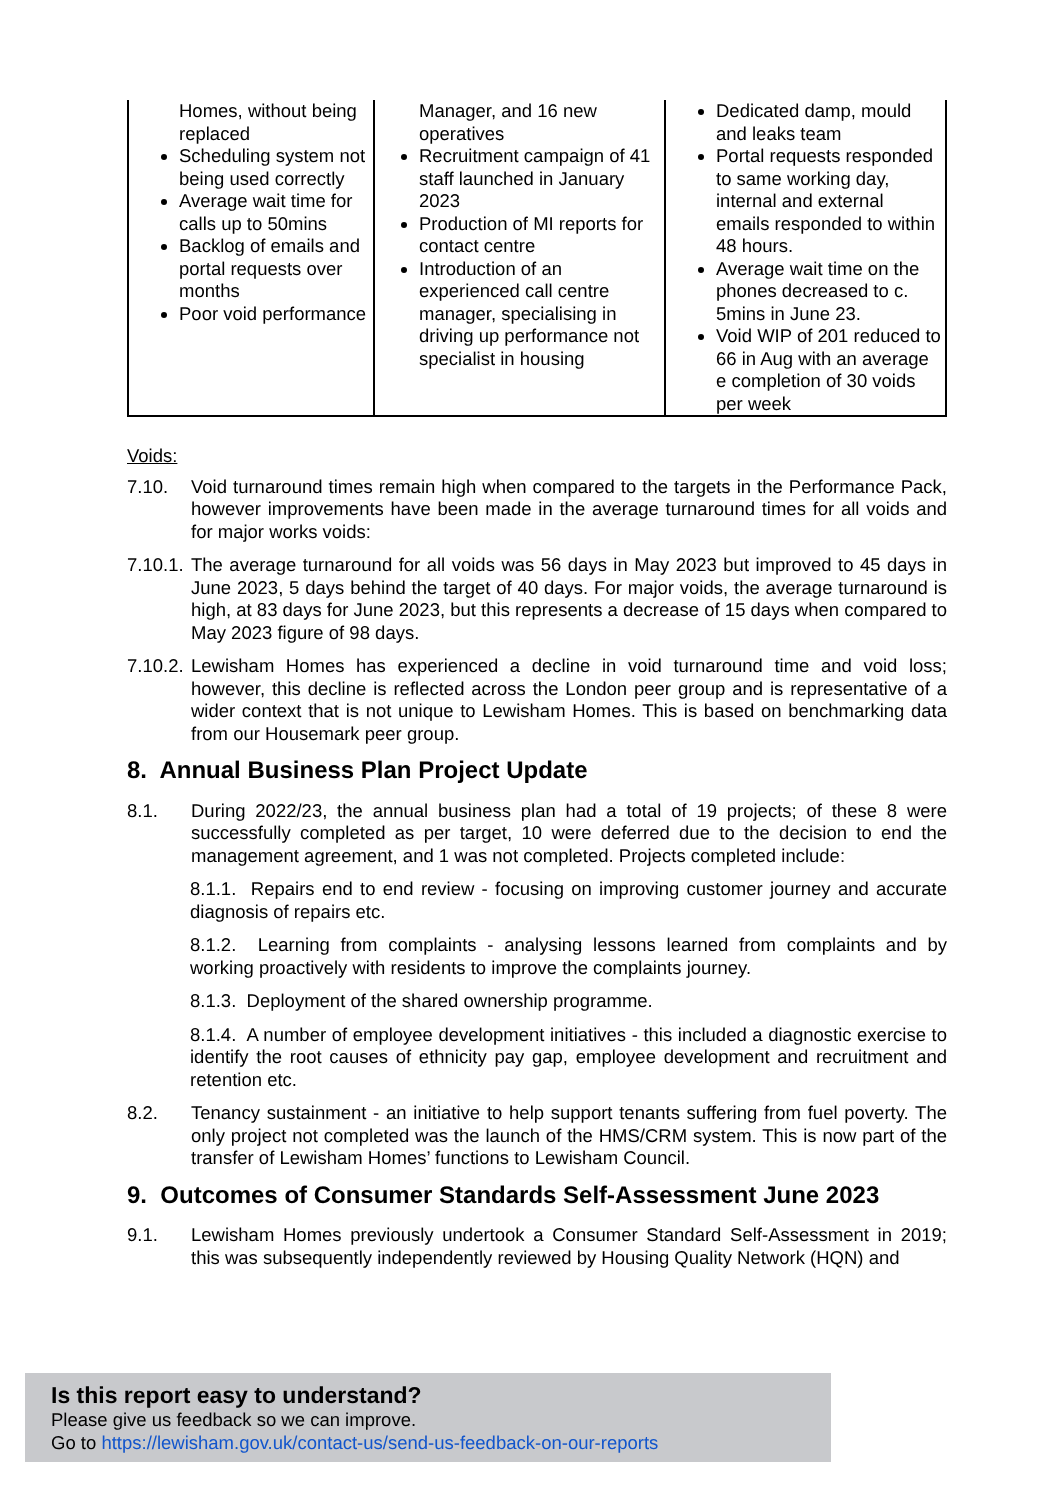| Homes, without being replaced Scheduling system not being used correctly Average wait time for calls up to 50mins Backlog of emails and portal requests over months Poor void performance | Manager, and 16 new operatives Recruitment campaign of 41 staff launched in January 2023 Production of MI reports for contact centre Introduction of an experienced call centre manager, specialising in driving up performance not specialist in housing | Dedicated damp, mould and leaks team Portal requests responded to same working day, internal and external emails responded to within 48 hours. Average wait time on the phones decreased to c. 5mins in June 23. Void WIP of 201 reduced to 66 in Aug with an average e completion of 30 voids per week |
Voids:
7.10. Void turnaround times remain high when compared to the targets in the Performance Pack, however improvements have been made in the average turnaround times for all voids and for major works voids:
7.10.1. The average turnaround for all voids was 56 days in May 2023 but improved to 45 days in June 2023, 5 days behind the target of 40 days. For major voids, the average turnaround is high, at 83 days for June 2023, but this represents a decrease of 15 days when compared to May 2023 figure of 98 days.
7.10.2. Lewisham Homes has experienced a decline in void turnaround time and void loss; however, this decline is reflected across the London peer group and is representative of a wider context that is not unique to Lewisham Homes. This is based on benchmarking data from our Housemark peer group.
8. Annual Business Plan Project Update
8.1. During 2022/23, the annual business plan had a total of 19 projects; of these 8 were successfully completed as per target, 10 were deferred due to the decision to end the management agreement, and 1 was not completed. Projects completed include:
8.1.1. Repairs end to end review - focusing on improving customer journey and accurate diagnosis of repairs etc.
8.1.2. Learning from complaints - analysing lessons learned from complaints and by working proactively with residents to improve the complaints journey.
8.1.3. Deployment of the shared ownership programme.
8.1.4. A number of employee development initiatives - this included a diagnostic exercise to identify the root causes of ethnicity pay gap, employee development and recruitment and retention etc.
8.2. Tenancy sustainment - an initiative to help support tenants suffering from fuel poverty. The only project not completed was the launch of the HMS/CRM system. This is now part of the transfer of Lewisham Homes’ functions to Lewisham Council.
9. Outcomes of Consumer Standards Self-Assessment June 2023
9.1. Lewisham Homes previously undertook a Consumer Standard Self-Assessment in 2019; this was subsequently independently reviewed by Housing Quality Network (HQN) and
Is this report easy to understand?
Please give us feedback so we can improve.
Go to https://lewisham.gov.uk/contact-us/send-us-feedback-on-our-reports